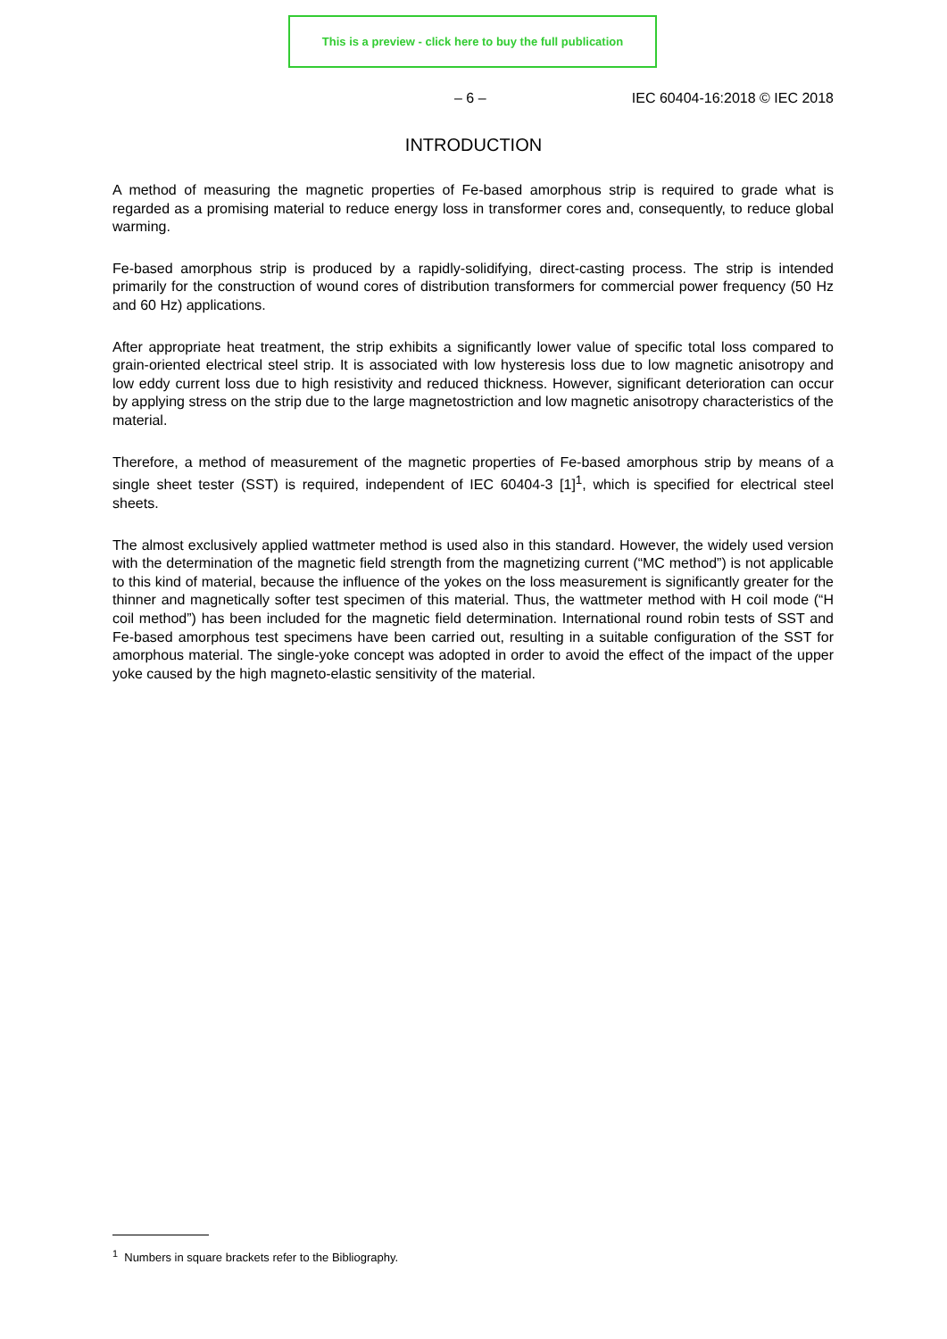This is a preview - click here to buy the full publication
– 6 – IEC 60404-16:2018 © IEC 2018
INTRODUCTION
A method of measuring the magnetic properties of Fe-based amorphous strip is required to grade what is regarded as a promising material to reduce energy loss in transformer cores and, consequently, to reduce global warming.
Fe-based amorphous strip is produced by a rapidly-solidifying, direct-casting process. The strip is intended primarily for the construction of wound cores of distribution transformers for commercial power frequency (50 Hz and 60 Hz) applications.
After appropriate heat treatment, the strip exhibits a significantly lower value of specific total loss compared to grain-oriented electrical steel strip. It is associated with low hysteresis loss due to low magnetic anisotropy and low eddy current loss due to high resistivity and reduced thickness. However, significant deterioration can occur by applying stress on the strip due to the large magnetostriction and low magnetic anisotropy characteristics of the material.
Therefore, a method of measurement of the magnetic properties of Fe-based amorphous strip by means of a single sheet tester (SST) is required, independent of IEC 60404-3 [1]<sup>1</sup>, which is specified for electrical steel sheets.
The almost exclusively applied wattmeter method is used also in this standard. However, the widely used version with the determination of the magnetic field strength from the magnetizing current (“MC method”) is not applicable to this kind of material, because the influence of the yokes on the loss measurement is significantly greater for the thinner and magnetically softer test specimen of this material. Thus, the wattmeter method with H coil mode (“H coil method”) has been included for the magnetic field determination. International round robin tests of SST and Fe-based amorphous test specimens have been carried out, resulting in a suitable configuration of the SST for amorphous material. The single-yoke concept was adopted in order to avoid the effect of the impact of the upper yoke caused by the high magneto-elastic sensitivity of the material.
<sup>1</sup> Numbers in square brackets refer to the Bibliography.